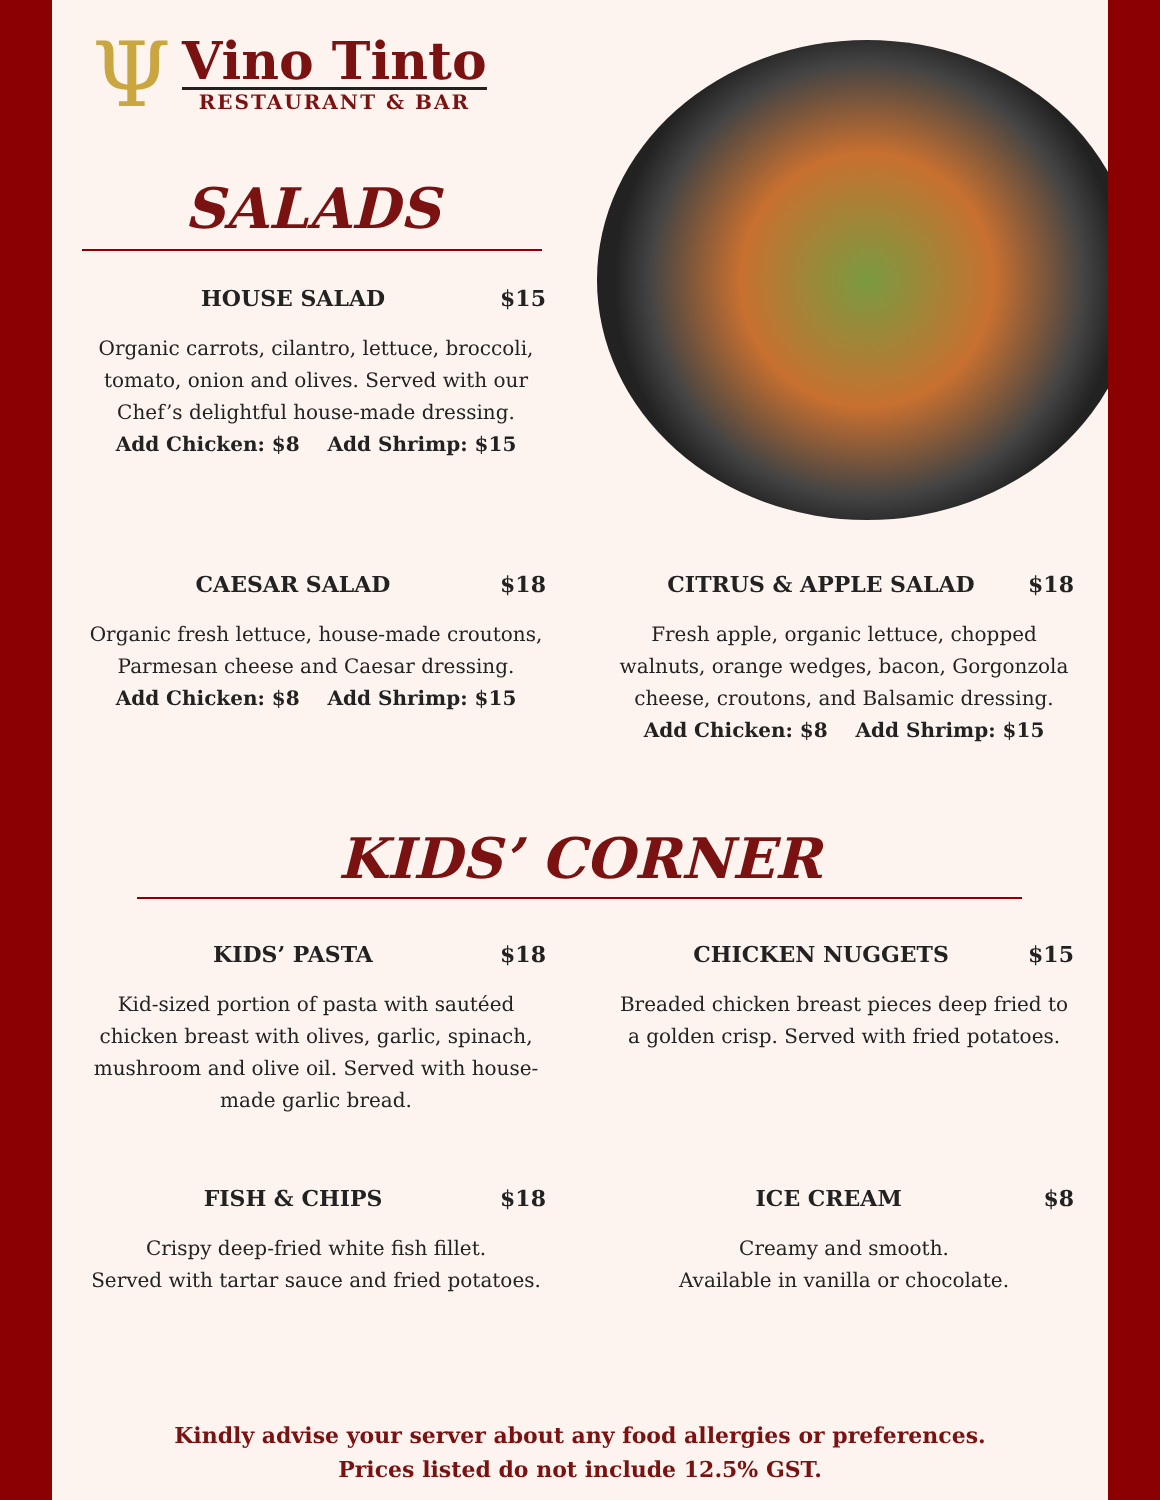Ψ
Vino Tinto
RESTAURANT & BAR
SALADS
HOUSE SALAD $15
Organic carrots, cilantro, lettuce, broccoli, tomato, onion and olives. Served with our Chef’s delightful house-made dressing.
Add Chicken: $8 Add Shrimp: $15
CAESAR SALAD $18
Organic fresh lettuce, house-made croutons, Parmesan cheese and Caesar dressing.
Add Chicken: $8 Add Shrimp: $15
CITRUS & APPLE SALAD $18
Fresh apple, organic lettuce, chopped walnuts, orange wedges, bacon, Gorgonzola cheese, croutons, and Balsamic dressing.
Add Chicken: $8 Add Shrimp: $15
KIDS’ CORNER
KIDS’ PASTA $18
Kid-sized portion of pasta with sautéed chicken breast with olives, garlic, spinach, mushroom and olive oil. Served with house-made garlic bread.
CHICKEN NUGGETS $15
Breaded chicken breast pieces deep fried to a golden crisp. Served with fried potatoes.
FISH & CHIPS $18
Crispy deep-fried white fish fillet.
Served with tartar sauce and fried potatoes.
ICE CREAM $8
Creamy and smooth.
Available in vanilla or chocolate.
Kindly advise your server about any food allergies or preferences.
Prices listed do not include 12.5% GST.